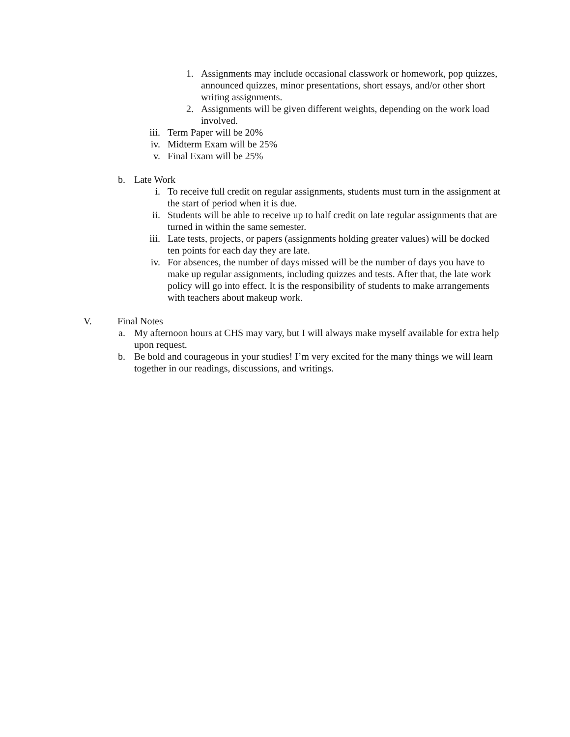1. Assignments may include occasional classwork or homework, pop quizzes, announced quizzes, minor presentations, short essays, and/or other short writing assignments.
2. Assignments will be given different weights, depending on the work load involved.
iii.
Term Paper will be 20%
iv. Midterm Exam will be 25%
v. Final Exam will be 25%
b. Late Work
i. To receive full credit on regular assignments, students must turn in the assignment at the start of period when it is due.
ii. Students will be able to receive up to half credit on late regular assignments that are turned in within the same semester.
iii.
Late tests, projects, or papers (assignments holding greater values) will be docked ten points for each day they are late.
iv. For absences, the number of days missed will be the number of days you have to make up regular assignments, including quizzes and tests. After that, the late work policy will go into effect. It is the responsibility of students to make arrangements with teachers about makeup work.
V. Final Notes
a. My afternoon hours at CHS may vary, but I will always make myself available for extra help upon request.
b. Be bold and courageous in your studies! I’m very excited for the many things we will learn together in our readings, discussions, and writings.